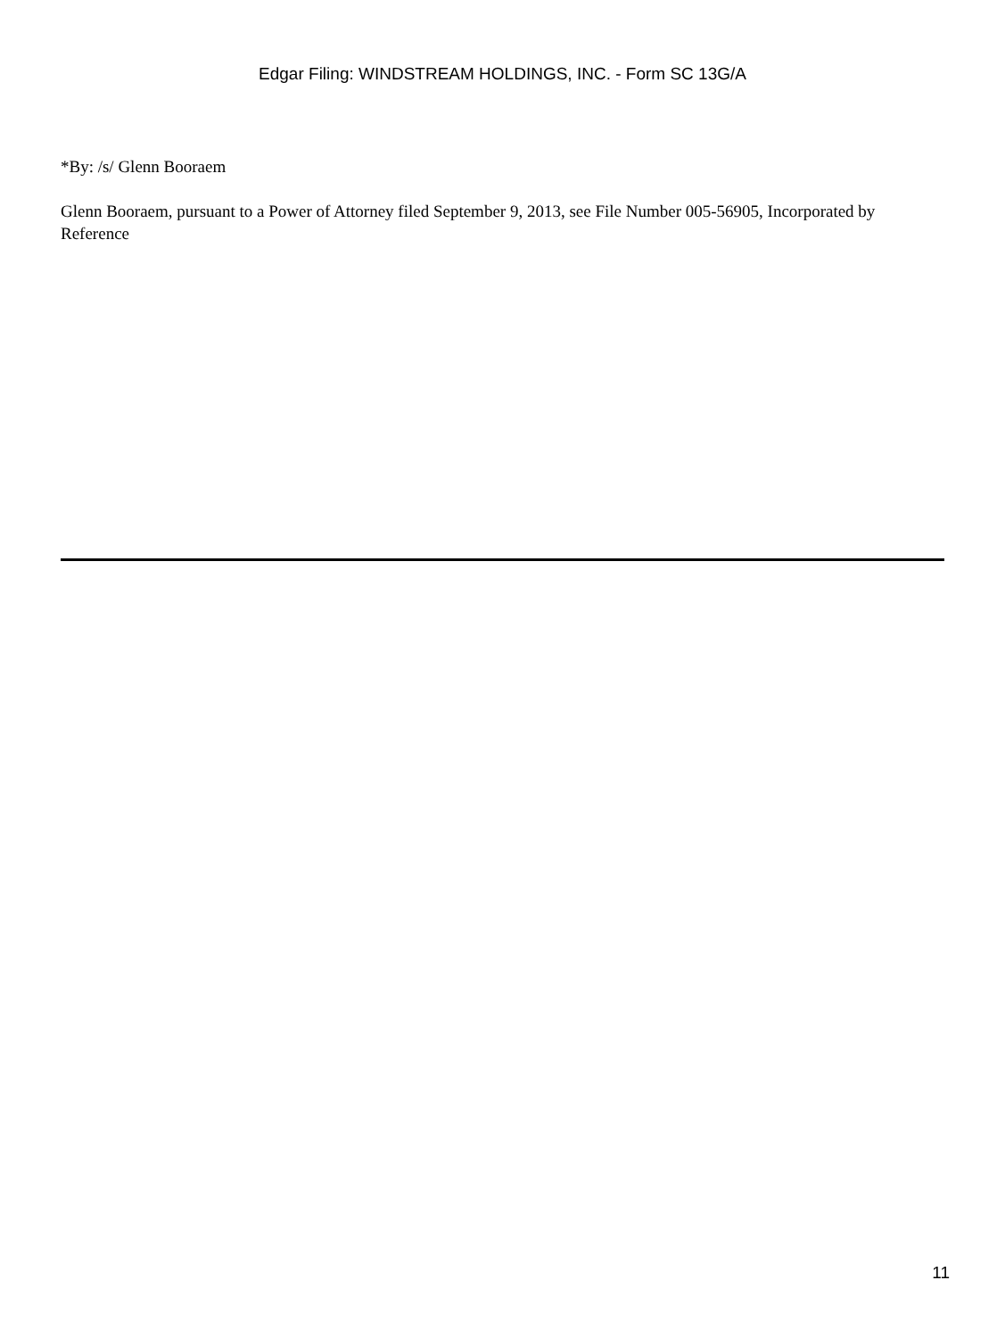Edgar Filing: WINDSTREAM HOLDINGS, INC. - Form SC 13G/A
*By: /s/ Glenn Booraem
Glenn Booraem, pursuant to a Power of Attorney filed September 9, 2013, see File Number 005-56905, Incorporated by Reference
11